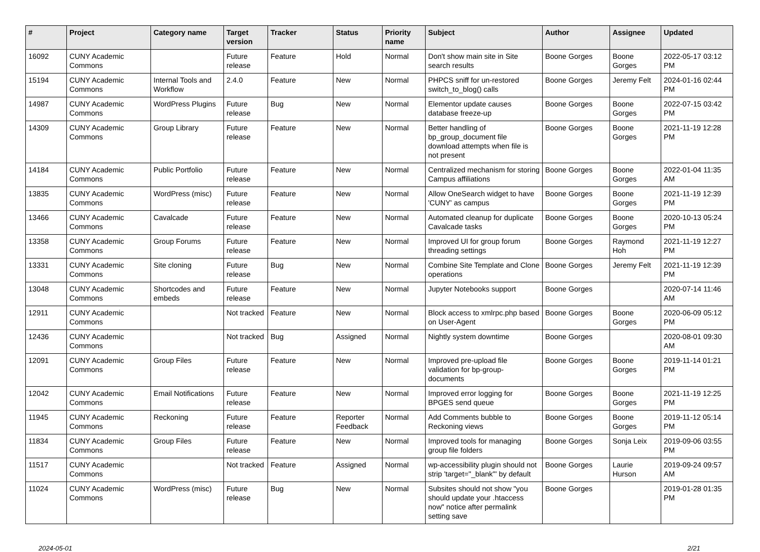| # | Project | Category name | Target version | Tracker | Status | Priority name | Subject | Author | Assignee | Updated |
| --- | --- | --- | --- | --- | --- | --- | --- | --- | --- | --- |
| 16092 | CUNY Academic Commons | | Future release | Feature | Hold | Normal | Don't show main site in Site search results | Boone Gorges | Boone Gorges | 2022-05-17 03:12 PM |
| 15194 | CUNY Academic Commons | Internal Tools and Workflow | 2.4.0 | Feature | New | Normal | PHPCS sniff for un-restored switch_to_blog() calls | Boone Gorges | Jeremy Felt | 2024-01-16 02:44 PM |
| 14987 | CUNY Academic Commons | WordPress Plugins | Future release | Bug | New | Normal | Elementor update causes database freeze-up | Boone Gorges | Boone Gorges | 2022-07-15 03:42 PM |
| 14309 | CUNY Academic Commons | Group Library | Future release | Feature | New | Normal | Better handling of bp_group_document file download attempts when file is not present | Boone Gorges | Boone Gorges | 2021-11-19 12:28 PM |
| 14184 | CUNY Academic Commons | Public Portfolio | Future release | Feature | New | Normal | Centralized mechanism for storing Campus affiliations | Boone Gorges | Boone Gorges | 2022-01-04 11:35 AM |
| 13835 | CUNY Academic Commons | WordPress (misc) | Future release | Feature | New | Normal | Allow OneSearch widget to have 'CUNY' as campus | Boone Gorges | Boone Gorges | 2021-11-19 12:39 PM |
| 13466 | CUNY Academic Commons | Cavalcade | Future release | Feature | New | Normal | Automated cleanup for duplicate Cavalcade tasks | Boone Gorges | Boone Gorges | 2020-10-13 05:24 PM |
| 13358 | CUNY Academic Commons | Group Forums | Future release | Feature | New | Normal | Improved UI for group forum threading settings | Boone Gorges | Raymond Hoh | 2021-11-19 12:27 PM |
| 13331 | CUNY Academic Commons | Site cloning | Future release | Bug | New | Normal | Combine Site Template and Clone operations | Boone Gorges | Jeremy Felt | 2021-11-19 12:39 PM |
| 13048 | CUNY Academic Commons | Shortcodes and embeds | Future release | Feature | New | Normal | Jupyter Notebooks support | Boone Gorges | | 2020-07-14 11:46 AM |
| 12911 | CUNY Academic Commons | | Not tracked | Feature | New | Normal | Block access to xmlrpc.php based on User-Agent | Boone Gorges | Boone Gorges | 2020-06-09 05:12 PM |
| 12436 | CUNY Academic Commons | | Not tracked | Bug | Assigned | Normal | Nightly system downtime | Boone Gorges | | 2020-08-01 09:30 AM |
| 12091 | CUNY Academic Commons | Group Files | Future release | Feature | New | Normal | Improved pre-upload file validation for bp-group-documents | Boone Gorges | Boone Gorges | 2019-11-14 01:21 PM |
| 12042 | CUNY Academic Commons | Email Notifications | Future release | Feature | New | Normal | Improved error logging for BPGES send queue | Boone Gorges | Boone Gorges | 2021-11-19 12:25 PM |
| 11945 | CUNY Academic Commons | Reckoning | Future release | Feature | Reporter Feedback | Normal | Add Comments bubble to Reckoning views | Boone Gorges | Boone Gorges | 2019-11-12 05:14 PM |
| 11834 | CUNY Academic Commons | Group Files | Future release | Feature | New | Normal | Improved tools for managing group file folders | Boone Gorges | Sonja Leix | 2019-09-06 03:55 PM |
| 11517 | CUNY Academic Commons | | Not tracked | Feature | Assigned | Normal | wp-accessibility plugin should not strip 'target="_blank"' by default | Boone Gorges | Laurie Hurson | 2019-09-24 09:57 AM |
| 11024 | CUNY Academic Commons | WordPress (misc) | Future release | Bug | New | Normal | Subsites should not show "you should update your .htaccess now" notice after permalink setting save | Boone Gorges | | 2019-01-28 01:35 PM |
2024-05-01 2/21